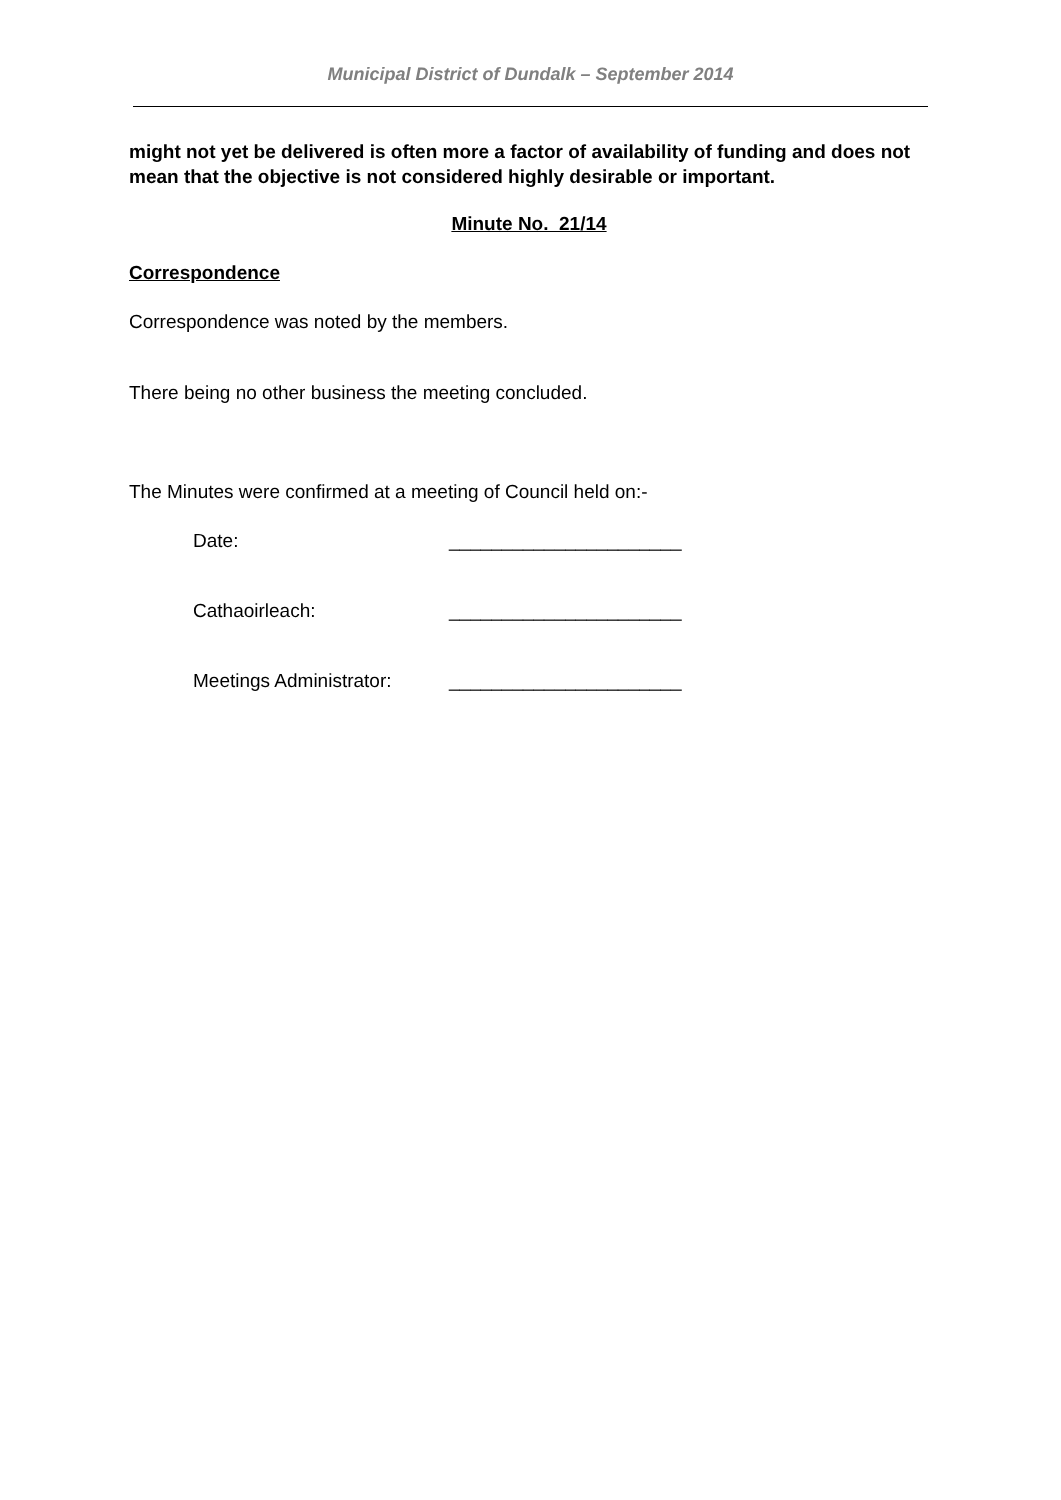Municipal District of Dundalk – September 2014
might not yet be delivered is often more a factor of availability of funding and does not mean that the objective is not considered highly desirable or important.
Minute No. 21/14
Correspondence
Correspondence was noted by the members.
There being no other business the meeting concluded.
The Minutes were confirmed at a meeting of Council held on:-
Date: ______________________
Cathaoirleach: ______________________
Meetings Administrator: ______________________